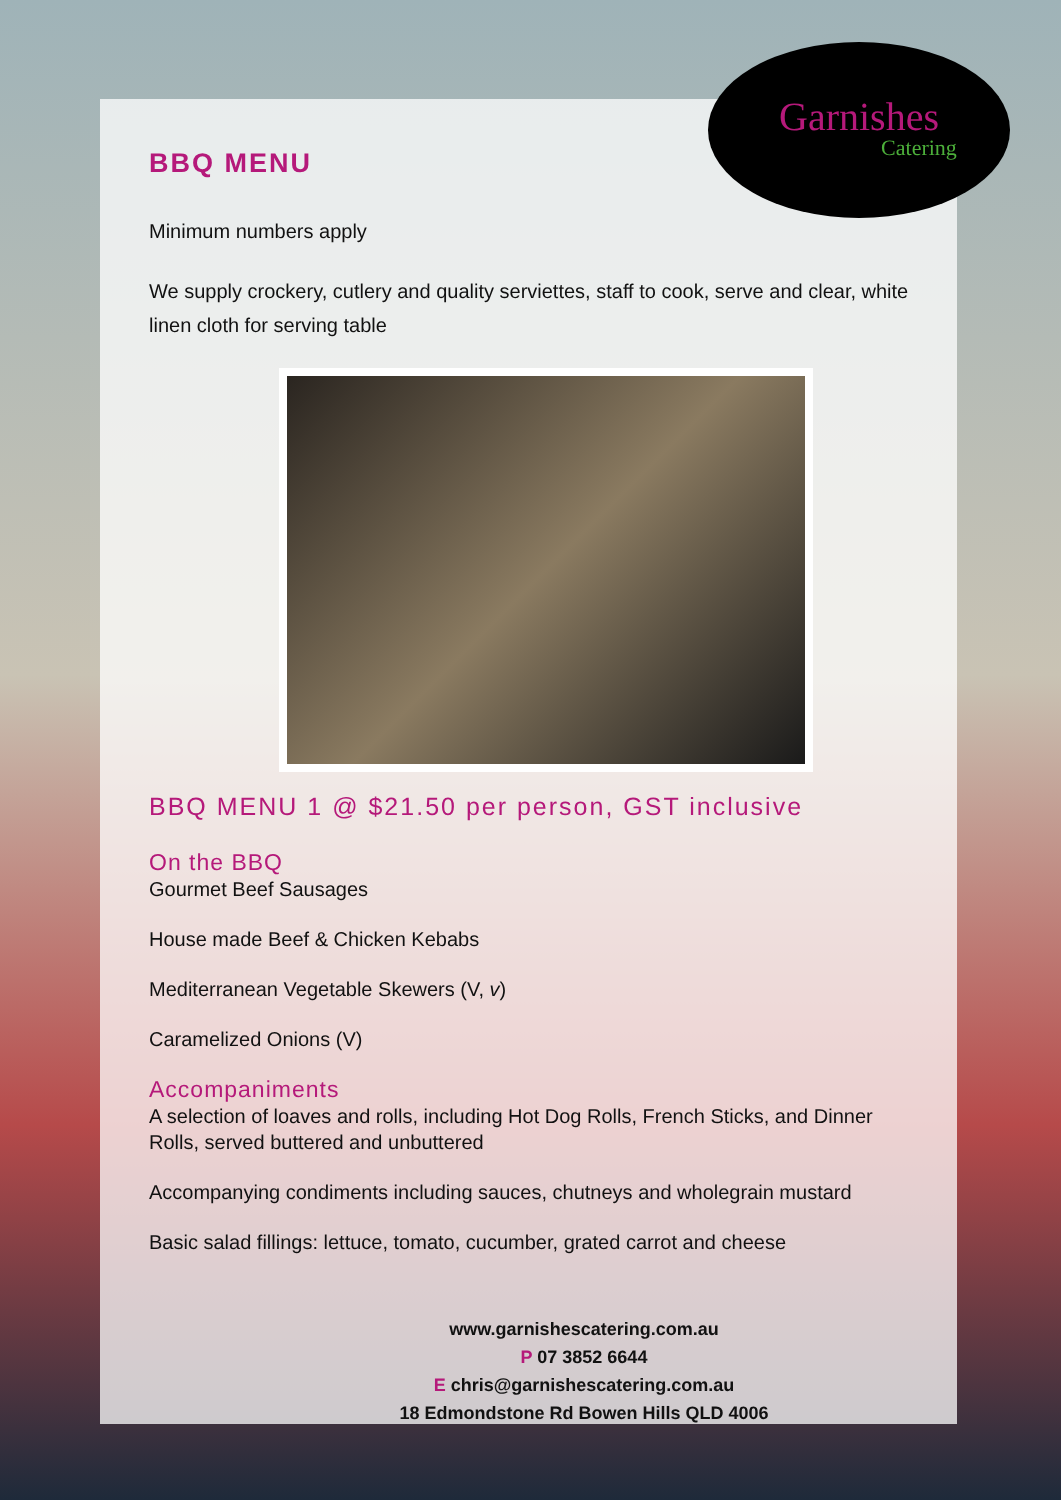Garnishes
Catering
BBQ MENU
Minimum numbers apply
We supply crockery, cutlery and quality serviettes, staff to cook, serve and clear, white linen cloth for serving table
BBQ MENU 1 @ $21.50 per person, GST inclusive
On the BBQ
Gourmet Beef Sausages
House made Beef & Chicken Kebabs
Mediterranean Vegetable Skewers (V, v)
Caramelized Onions (V)
Accompaniments
A selection of loaves and rolls, including Hot Dog Rolls, French Sticks, and Dinner Rolls, served buttered and unbuttered
Accompanying condiments including sauces, chutneys and wholegrain mustard
Basic salad fillings: lettuce, tomato, cucumber, grated carrot and cheese
www.garnishescatering.com.au
P 07 3852 6644
E chris@garnishescatering.com.au
18 Edmondstone Rd Bowen Hills QLD 4006